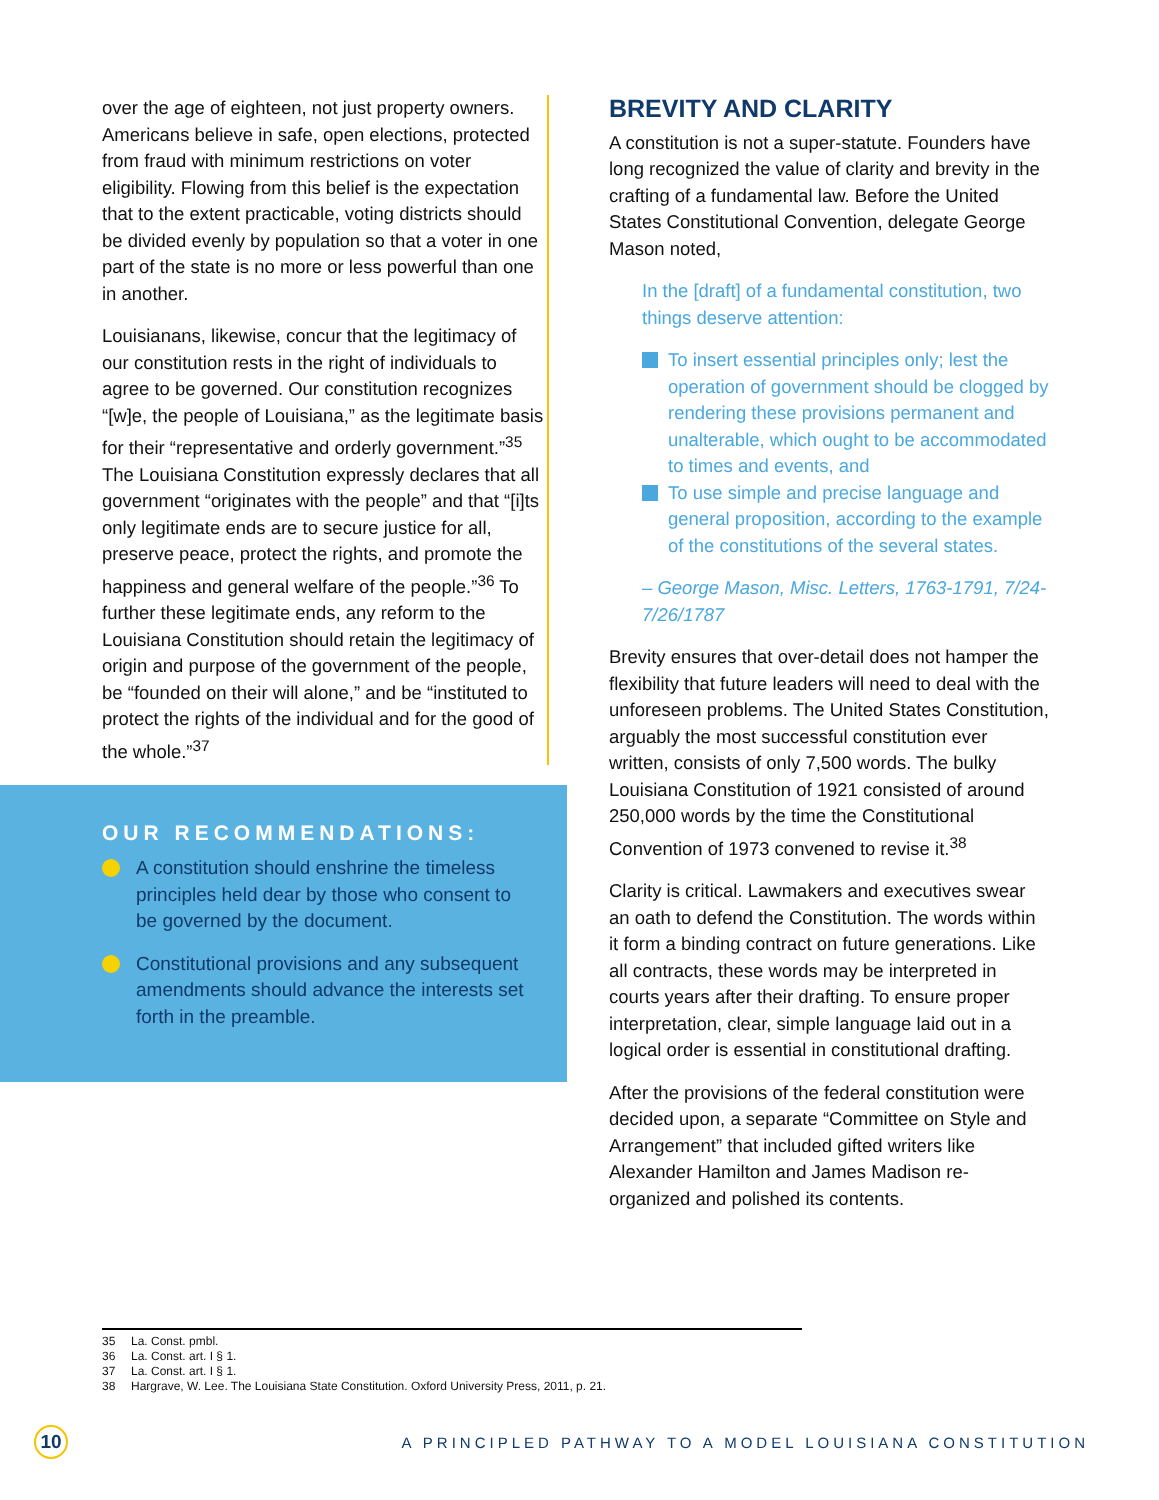over the age of eighteen, not just property owners. Americans believe in safe, open elections, protected from fraud with minimum restrictions on voter eligibility. Flowing from this belief is the expectation that to the extent practicable, voting districts should be divided evenly by population so that a voter in one part of the state is no more or less powerful than one in another.
Louisianans, likewise, concur that the legitimacy of our constitution rests in the right of individuals to agree to be governed. Our constitution recognizes “[w]e, the people of Louisiana,” as the legitimate basis for their “representative and orderly government.”<sup>35</sup> The Louisiana Constitution expressly declares that all government “originates with the people” and that “[i]ts only legitimate ends are to secure justice for all, preserve peace, protect the rights, and promote the happiness and general welfare of the people.”<sup>36</sup> To further these legitimate ends, any reform to the Louisiana Constitution should retain the legitimacy of origin and purpose of the government of the people, be “founded on their will alone,” and be “instituted to protect the rights of the individual and for the good of the whole.”<sup>37</sup>
OUR RECOMMENDATIONS:
A constitution should enshrine the timeless principles held dear by those who consent to be governed by the document.
Constitutional provisions and any subsequent amendments should advance the interests set forth in the preamble.
BREVITY AND CLARITY
A constitution is not a super-statute. Founders have long recognized the value of clarity and brevity in the crafting of a fundamental law. Before the United States Constitutional Convention, delegate George Mason noted,
In the [draft] of a fundamental constitution, two things deserve attention:
To insert essential principles only; lest the operation of government should be clogged by rendering these provisions permanent and unalterable, which ought to be accommodated to times and events, and
To use simple and precise language and general proposition, according to the example of the constitutions of the several states.
– George Mason, Misc. Letters, 1763-1791, 7/24-7/26/1787
Brevity ensures that over-detail does not hamper the flexibility that future leaders will need to deal with the unforeseen problems. The United States Constitution, arguably the most successful constitution ever written, consists of only 7,500 words. The bulky Louisiana Constitution of 1921 consisted of around 250,000 words by the time the Constitutional Convention of 1973 convened to revise it.<sup>38</sup>
Clarity is critical. Lawmakers and executives swear an oath to defend the Constitution. The words within it form a binding contract on future generations. Like all contracts, these words may be interpreted in courts years after their drafting. To ensure proper interpretation, clear, simple language laid out in a logical order is essential in constitutional drafting.
After the provisions of the federal constitution were decided upon, a separate “Committee on Style and Arrangement” that included gifted writers like Alexander Hamilton and James Madison re-organized and polished its contents.
35 La. Const. pmbl.
36 La. Const. art. I § 1.
37 La. Const. art. I § 1.
38 Hargrave, W. Lee. The Louisiana State Constitution. Oxford University Press, 2011, p. 21.
10 A PRINCIPLED PATHWAY TO A MODEL LOUISIANA CONSTITUTION